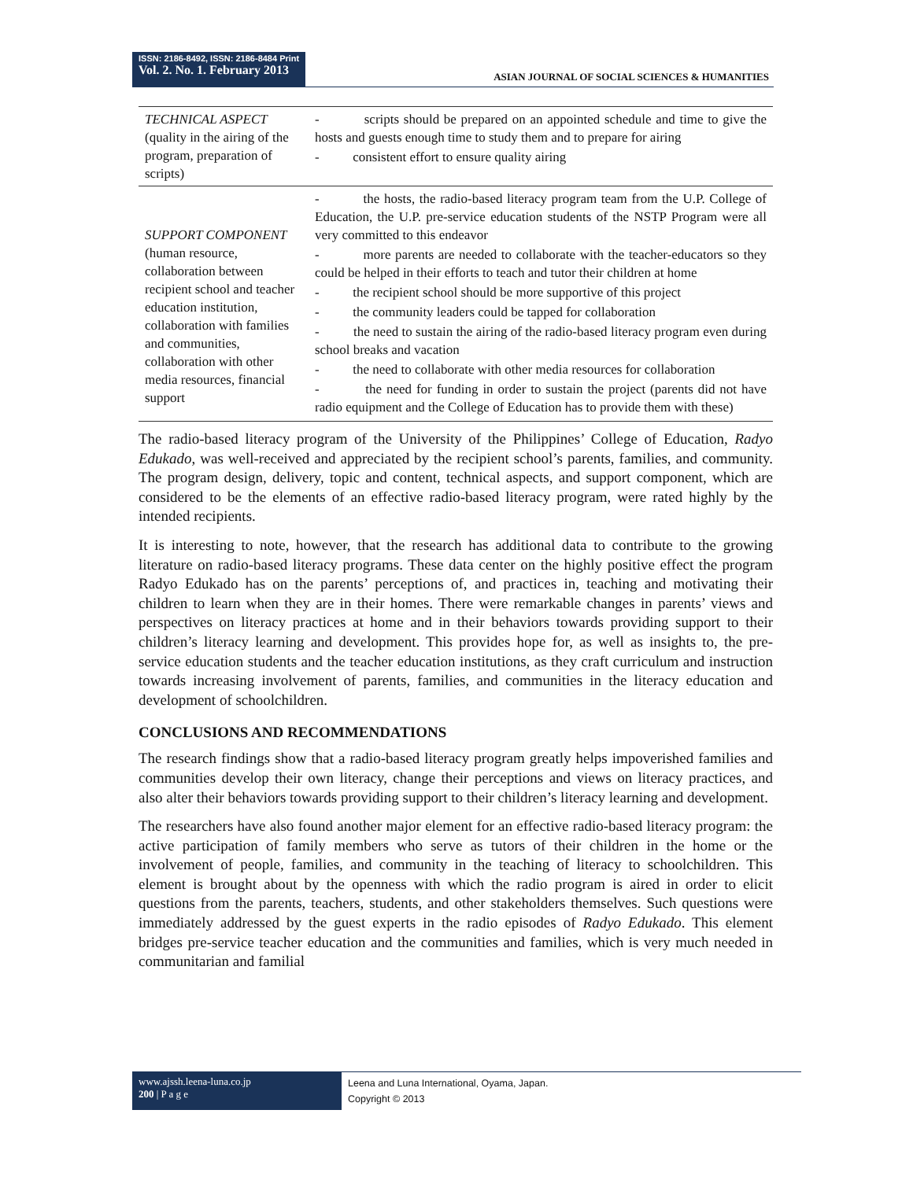ISSN: 2186-8492, ISSN: 2186-8484 Print
Vol. 2. No. 1. February 2013
ASIAN JOURNAL OF SOCIAL SCIENCES & HUMANITIES
| TECHNICAL ASPECT (quality in the airing of the program, preparation of scripts) | - scripts should be prepared on an appointed schedule and time to give the hosts and guests enough time to study them and to prepare for airing - consistent effort to ensure quality airing |
| SUPPORT COMPONENT (human resource, collaboration between recipient school and teacher education institution, collaboration with families and communities, collaboration with other media resources, financial support | - the hosts, the radio-based literacy program team from the U.P. College of Education, the U.P. pre-service education students of the NSTP Program were all very committed to this endeavor - more parents are needed to collaborate with the teacher-educators so they could be helped in their efforts to teach and tutor their children at home - the recipient school should be more supportive of this project - the community leaders could be tapped for collaboration - the need to sustain the airing of the radio-based literacy program even during school breaks and vacation - the need to collaborate with other media resources for collaboration - the need for funding in order to sustain the project (parents did not have radio equipment and the College of Education has to provide them with these) |
The radio-based literacy program of the University of the Philippines’ College of Education, Radyo Edukado, was well-received and appreciated by the recipient school’s parents, families, and community. The program design, delivery, topic and content, technical aspects, and support component, which are considered to be the elements of an effective radio-based literacy program, were rated highly by the intended recipients.
It is interesting to note, however, that the research has additional data to contribute to the growing literature on radio-based literacy programs. These data center on the highly positive effect the program Radyo Edukado has on the parents’ perceptions of, and practices in, teaching and motivating their children to learn when they are in their homes. There were remarkable changes in parents’ views and perspectives on literacy practices at home and in their behaviors towards providing support to their children’s literacy learning and development. This provides hope for, as well as insights to, the pre-service education students and the teacher education institutions, as they craft curriculum and instruction towards increasing involvement of parents, families, and communities in the literacy education and development of schoolchildren.
CONCLUSIONS AND RECOMMENDATIONS
The research findings show that a radio-based literacy program greatly helps impoverished families and communities develop their own literacy, change their perceptions and views on literacy practices, and also alter their behaviors towards providing support to their children’s literacy learning and development.
The researchers have also found another major element for an effective radio-based literacy program: the active participation of family members who serve as tutors of their children in the home or the involvement of people, families, and community in the teaching of literacy to schoolchildren. This element is brought about by the openness with which the radio program is aired in order to elicit questions from the parents, teachers, students, and other stakeholders themselves. Such questions were immediately addressed by the guest experts in the radio episodes of Radyo Edukado. This element bridges pre-service teacher education and the communities and families, which is very much needed in communitarian and familial
www.ajssh.leena-luna.co.jp
200 | P a g e
Leena and Luna International, Oyama, Japan.
Copyright © 2013